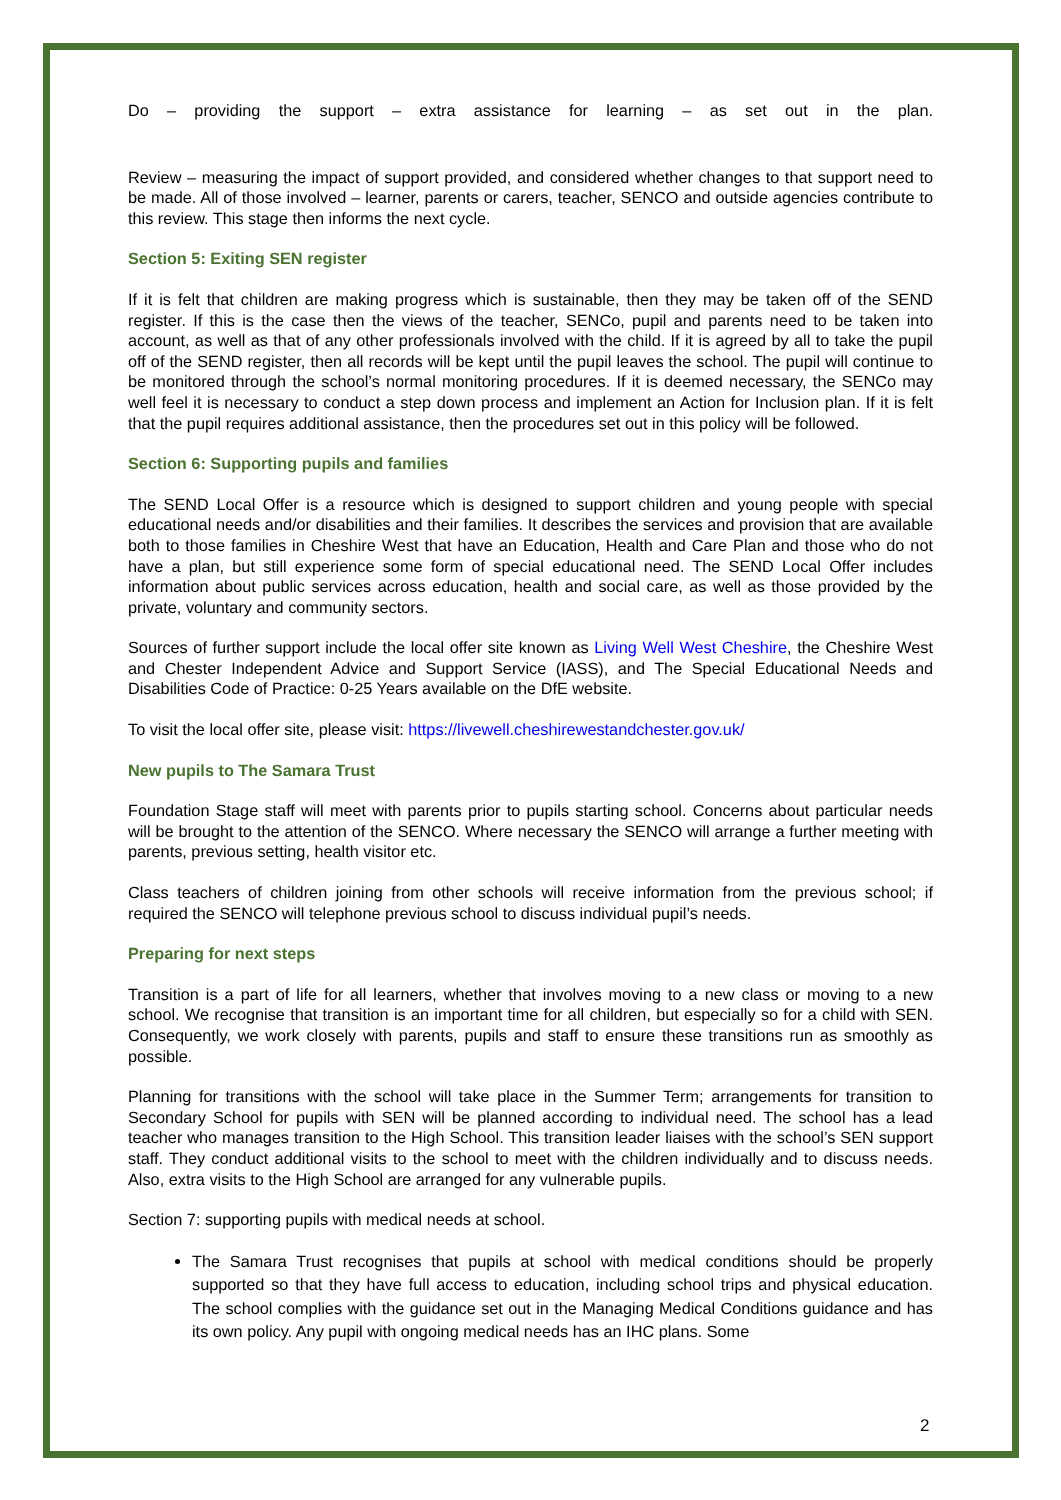Do – providing the support – extra assistance for learning – as set out in the plan.
Review – measuring the impact of support provided, and considered whether changes to that support need to be made. All of those involved – learner, parents or carers, teacher, SENCO and outside agencies contribute to this review. This stage then informs the next cycle.
Section 5: Exiting SEN register
If it is felt that children are making progress which is sustainable, then they may be taken off of the SEND register. If this is the case then the views of the teacher, SENCo, pupil and parents need to be taken into account, as well as that of any other professionals involved with the child. If it is agreed by all to take the pupil off of the SEND register, then all records will be kept until the pupil leaves the school. The pupil will continue to be monitored through the school’s normal monitoring procedures. If it is deemed necessary, the SENCo may well feel it is necessary to conduct a step down process and implement an Action for Inclusion plan. If it is felt that the pupil requires additional assistance, then the procedures set out in this policy will be followed.
Section 6: Supporting pupils and families
The SEND Local Offer is a resource which is designed to support children and young people with special educational needs and/or disabilities and their families. It describes the services and provision that are available both to those families in Cheshire West that have an Education, Health and Care Plan and those who do not have a plan, but still experience some form of special educational need. The SEND Local Offer includes information about public services across education, health and social care, as well as those provided by the private, voluntary and community sectors.
Sources of further support include the local offer site known as Living Well West Cheshire, the Cheshire West and Chester Independent Advice and Support Service (IASS), and The Special Educational Needs and Disabilities Code of Practice: 0-25 Years available on the DfE website.
To visit the local offer site, please visit: https://livewell.cheshirewestandchester.gov.uk/
New pupils to The Samara Trust
Foundation Stage staff will meet with parents prior to pupils starting school. Concerns about particular needs will be brought to the attention of the SENCO. Where necessary the SENCO will arrange a further meeting with parents, previous setting, health visitor etc.
Class teachers of children joining from other schools will receive information from the previous school; if required the SENCO will telephone previous school to discuss individual pupil’s needs.
Preparing for next steps
Transition is a part of life for all learners, whether that involves moving to a new class or moving to a new school. We recognise that transition is an important time for all children, but especially so for a child with SEN. Consequently, we work closely with parents, pupils and staff to ensure these transitions run as smoothly as possible.
Planning for transitions with the school will take place in the Summer Term; arrangements for transition to Secondary School for pupils with SEN will be planned according to individual need. The school has a lead teacher who manages transition to the High School. This transition leader liaises with the school’s SEN support staff. They conduct additional visits to the school to meet with the children individually and to discuss needs. Also, extra visits to the High School are arranged for any vulnerable pupils.
Section 7: supporting pupils with medical needs at school.
The Samara Trust recognises that pupils at school with medical conditions should be properly supported so that they have full access to education, including school trips and physical education. The school complies with the guidance set out in the Managing Medical Conditions guidance and has its own policy. Any pupil with ongoing medical needs has an IHC plans. Some
2